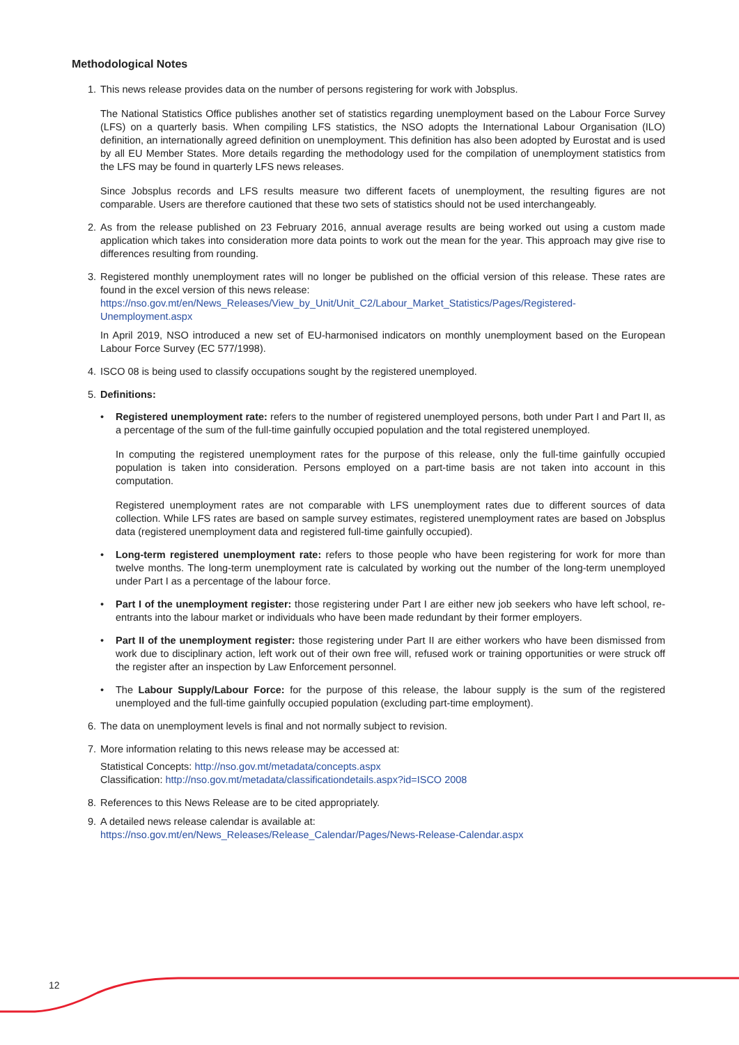Methodological Notes
1. This news release provides data on the number of persons registering for work with Jobsplus.
The National Statistics Office publishes another set of statistics regarding unemployment based on the Labour Force Survey (LFS) on a quarterly basis. When compiling LFS statistics, the NSO adopts the International Labour Organisation (ILO) definition, an internationally agreed definition on unemployment. This definition has also been adopted by Eurostat and is used by all EU Member States. More details regarding the methodology used for the compilation of unemployment statistics from the LFS may be found in quarterly LFS news releases.
Since Jobsplus records and LFS results measure two different facets of unemployment, the resulting figures are not comparable. Users are therefore cautioned that these two sets of statistics should not be used interchangeably.
2. As from the release published on 23 February 2016, annual average results are being worked out using a custom made application which takes into consideration more data points to work out the mean for the year. This approach may give rise to differences resulting from rounding.
3. Registered monthly unemployment rates will no longer be published on the official version of this release. These rates are found in the excel version of this news release:
https://nso.gov.mt/en/News_Releases/View_by_Unit/Unit_C2/Labour_Market_Statistics/Pages/Registered-Unemployment.aspx
In April 2019, NSO introduced a new set of EU-harmonised indicators on monthly unemployment based on the European Labour Force Survey (EC 577/1998).
4. ISCO 08 is being used to classify occupations sought by the registered unemployed.
5. Definitions:
• Registered unemployment rate: refers to the number of registered unemployed persons, both under Part I and Part II, as a percentage of the sum of the full-time gainfully occupied population and the total registered unemployed.
In computing the registered unemployment rates for the purpose of this release, only the full-time gainfully occupied population is taken into consideration. Persons employed on a part-time basis are not taken into account in this computation.
Registered unemployment rates are not comparable with LFS unemployment rates due to different sources of data collection. While LFS rates are based on sample survey estimates, registered unemployment rates are based on Jobsplus data (registered unemployment data and registered full-time gainfully occupied).
• Long-term registered unemployment rate: refers to those people who have been registering for work for more than twelve months. The long-term unemployment rate is calculated by working out the number of the long-term unemployed under Part I as a percentage of the labour force.
• Part I of the unemployment register: those registering under Part I are either new job seekers who have left school, re-entrants into the labour market or individuals who have been made redundant by their former employers.
• Part II of the unemployment register: those registering under Part II are either workers who have been dismissed from work due to disciplinary action, left work out of their own free will, refused work or training opportunities or were struck off the register after an inspection by Law Enforcement personnel.
• The Labour Supply/Labour Force: for the purpose of this release, the labour supply is the sum of the registered unemployed and the full-time gainfully occupied population (excluding part-time employment).
6. The data on unemployment levels is final and not normally subject to revision.
7. More information relating to this news release may be accessed at:
Statistical Concepts: http://nso.gov.mt/metadata/concepts.aspx
Classification: http://nso.gov.mt/metadata/classificationdetails.aspx?id=ISCO 2008
8. References to this News Release are to be cited appropriately.
9. A detailed news release calendar is available at:
https://nso.gov.mt/en/News_Releases/Release_Calendar/Pages/News-Release-Calendar.aspx
12